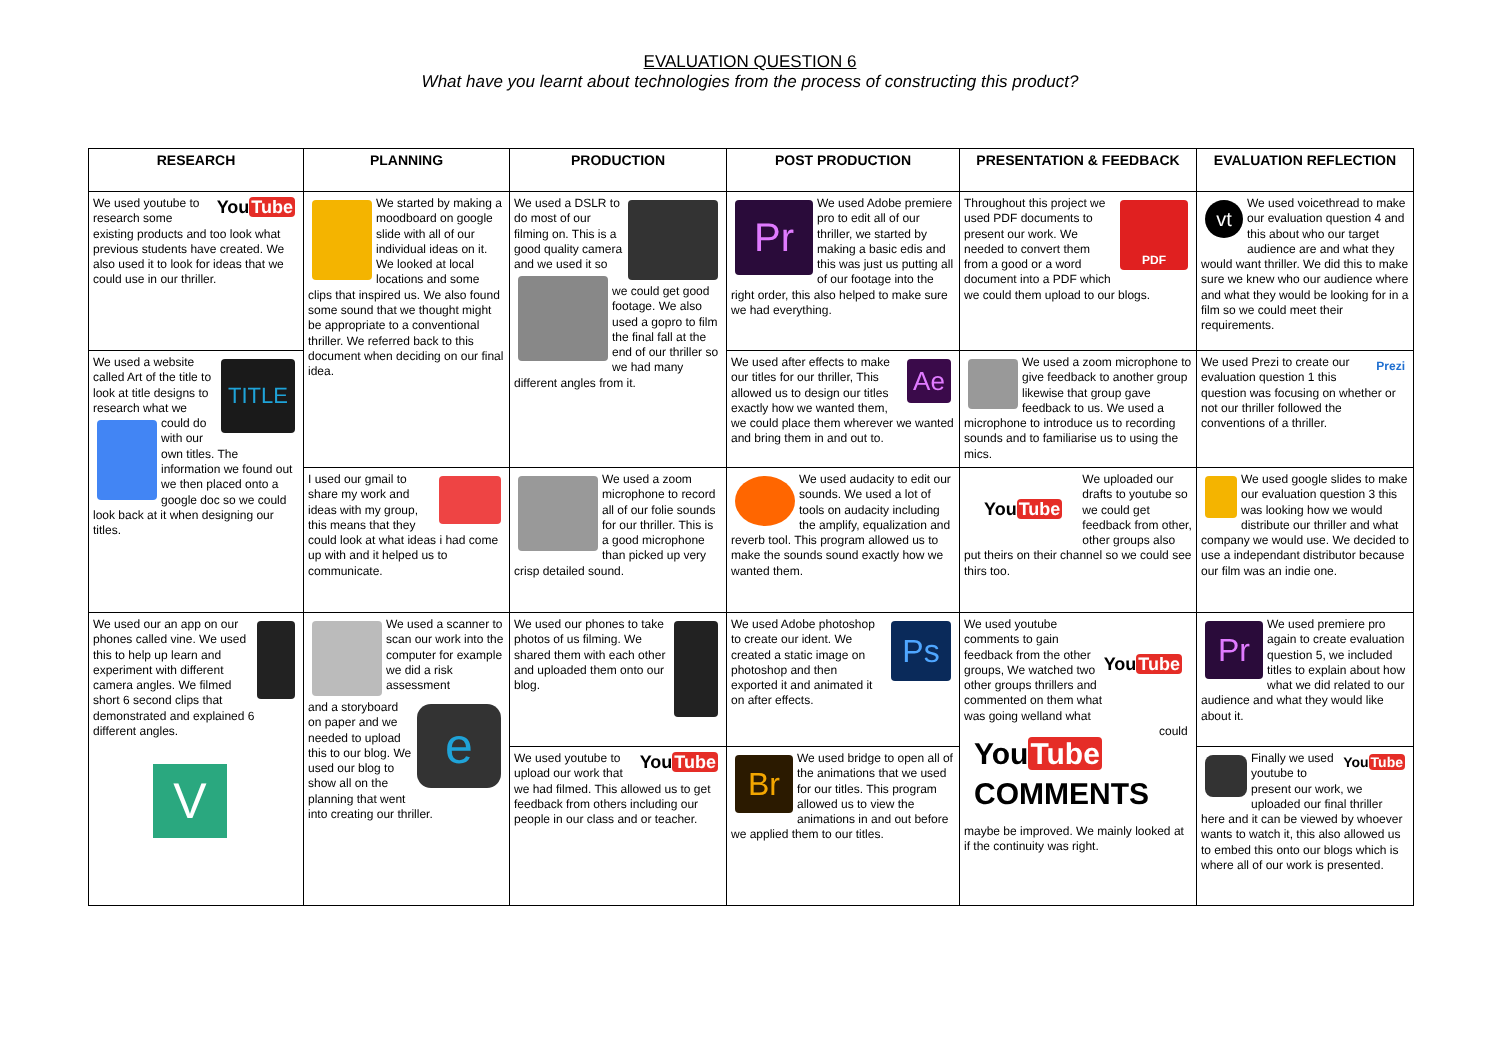EVALUATION QUESTION 6
What have you learnt about technologies from the process of constructing this product?
| RESEARCH | PLANNING | PRODUCTION | POST PRODUCTION | PRESENTATION & FEEDBACK | EVALUATION REFLECTION |
| --- | --- | --- | --- | --- | --- |
| You Tube We used youtube to research some existing products and too look what previous students have created. We also used it to look for ideas that we could use in our thriller. | We started by making a moodboard on google slide with all of our individual ideas on it. We looked at local locations and some clips that inspired us. We also found some sound that we thought might be appropriate to a conventional thriller. We referred back to this document when deciding on our final idea. | We used a DSLR to do most of our filming on. This is a good quality camera and we used it so we could get good footage. We also used a gopro to film the final fall at the end of our thriller so we had many different angles from it. | Pr We used Adobe premiere pro to edit all of our thriller, we started by making a basic edis and this was just us putting all of our footage into the right order, this also helped to make sure we had everything. | PDF Throughout this project we used PDF documents to present our work. We needed to convert them from a good or a word document into a PDF which we could them upload to our blogs. | vt We used voicethread to make our evaluation question 4 and this about who our target audience are and what they would want thriller. We did this to make sure we knew who our audience where and what they would be looking for in a film so we could meet their requirements. |
| TITLE We used a website called Art of the title to look at title designs to research what we could do with our own titles. The information we found out we then placed onto a google doc so we could look back at it when designing our titles. | | | Ae We used after effects to make our titles for our thriller, This allowed us to design our titles exactly how we wanted them, we could place them wherever we wanted and bring them in and out to. | We used a zoom microphone to give feedback to another group likewise that group gave feedback to us. We used a microphone to introduce us to recording sounds and to familiarise us to using the mics. | Prezi We used Prezi to create our evaluation question 1 this question was focusing on whether or not our thriller followed the conventions of a thriller. |
| | I used our gmail to share my work and ideas with my group, this means that they could look at what ideas i had come up with and it helped us to communicate. | We used a zoom microphone to record all of our folie sounds for our thriller. This is a good microphone than picked up very crisp detailed sound. | We used audacity to edit our sounds. We used a lot of tools on audacity including the amplify, equalization and reverb tool. This program allowed us to make the sounds sound exactly how we wanted them. | You Tube We uploaded our drafts to youtube so we could get feedback from other, other groups also put theirs on their channel so we could see thirs too. | We used google slides to make our evaluation question 3 this was looking how we would distribute our thriller and what company we would use. We decided to use a independant distributor because our film was an indie one. |
| We used our an app on our phones called vine. We used this to help up learn and experiment with different camera angles. We filmed short 6 second clips that demonstrated and explained 6 different angles. V | We used a scanner to scan our work into the computer for example we did a risk assessment e and a storyboard on paper and we needed to upload this to our blog. We used our blog to show all on the planning that went into creating our thriller. | We used our phones to take photos of us filming. We shared them with each other and uploaded them onto our blog. | Ps We used Adobe photoshop to create our ident. We created a static image on photoshop and then exported it and animated it on after effects. | You Tube We used youtube comments to gain feedback from the other groups, We watched two other groups thrillers and commented on them what was going well You Tube COMMENTS and what could maybe be improved. We mainly looked at if the continuity was right. | Pr We used premiere pro again to create evaluation question 5, we included titles to explain about how what we did related to our audience and what they would like about it. |
| | | You Tube We used youtube to upload our work that we had filmed. This allowed us to get feedback from others including our people in our class and or teacher. | Br We used bridge to open all of the animations that we used for our titles. This program allowed us to view the animations in and out before we applied them to our titles. | | You Tube Finally we used youtube to present our work, we uploaded our final thriller here and it can be viewed by whoever wants to watch it, this also allowed us to embed this onto our blogs which is where all of our work is presented. |